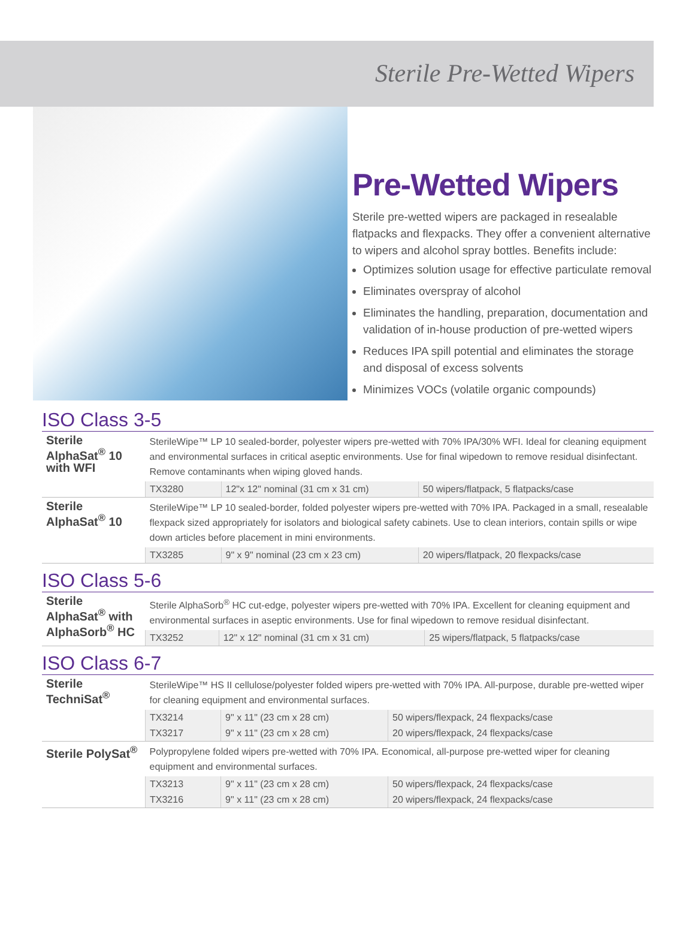Sterile Pre-Wetted Wipers
Pre-Wetted Wipers
Sterile pre-wetted wipers are packaged in resealable flatpacks and flexpacks. They offer a convenient alternative to wipers and alcohol spray bottles. Benefits include:
Optimizes solution usage for effective particulate removal
Eliminates overspray of alcohol
Eliminates the handling, preparation, documentation and validation of in-house production of pre-wetted wipers
Reduces IPA spill potential and eliminates the storage and disposal of excess solvents
Minimizes VOCs (volatile organic compounds)
ISO Class 3-5
| Sterile AlphaSat<sup>®</sup> 10 with WFI | SterileWipe™ LP 10 sealed-border, polyester wipers pre-wetted with 70% IPA/30% WFI. Ideal for cleaning equipment and environmental surfaces in critical aseptic environments. Use for final wipedown to remove residual disinfectant. Remove contaminants when wiping gloved hands. | | |
| | TX3280 | 12"x 12" nominal (31 cm x 31 cm) | 50 wipers/flatpack, 5 flatpacks/case |
| Sterile AlphaSat<sup>®</sup> 10 | SterileWipe™ LP 10 sealed-border, folded polyester wipers pre-wetted with 70% IPA. Packaged in a small, resealable flexpack sized appropriately for isolators and biological safety cabinets. Use to clean interiors, contain spills or wipe down articles before placement in mini environments. | | |
| | TX3285 | 9" x 9" nominal (23 cm x 23 cm) | 20 wipers/flatpack, 20 flexpacks/case |
ISO Class 5-6
| Sterile AlphaSat<sup>®</sup> with AlphaSorb<sup>®</sup> HC | Sterile AlphaSorb<sup>®</sup> HC cut-edge, polyester wipers pre-wetted with 70% IPA. Excellent for cleaning equipment and environmental surfaces in aseptic environments. Use for final wipedown to remove residual disinfectant. | | |
| | TX3252 | 12" x 12" nominal (31 cm x 31 cm) | 25 wipers/flatpack, 5 flatpacks/case |
ISO Class 6-7
| Sterile TechniSat<sup>®</sup> | SterileWipe™ HS II cellulose/polyester folded wipers pre-wetted with 70% IPA. All-purpose, durable pre-wetted wiper for cleaning equipment and environmental surfaces. | | |
| | TX3214 | 9" x 11" (23 cm x 28 cm) | 50 wipers/flexpack, 24 flexpacks/case |
| | TX3217 | 9" x 11" (23 cm x 28 cm) | 20 wipers/flexpack, 24 flexpacks/case |
| Sterile PolySat<sup>®</sup> | Polypropylene folded wipers pre-wetted with 70% IPA. Economical, all-purpose pre-wetted wiper for cleaning equipment and environmental surfaces. | | |
| | TX3213 | 9" x 11" (23 cm x 28 cm) | 50 wipers/flexpack, 24 flexpacks/case |
| | TX3216 | 9" x 11" (23 cm x 28 cm) | 20 wipers/flexpack, 24 flexpacks/case |